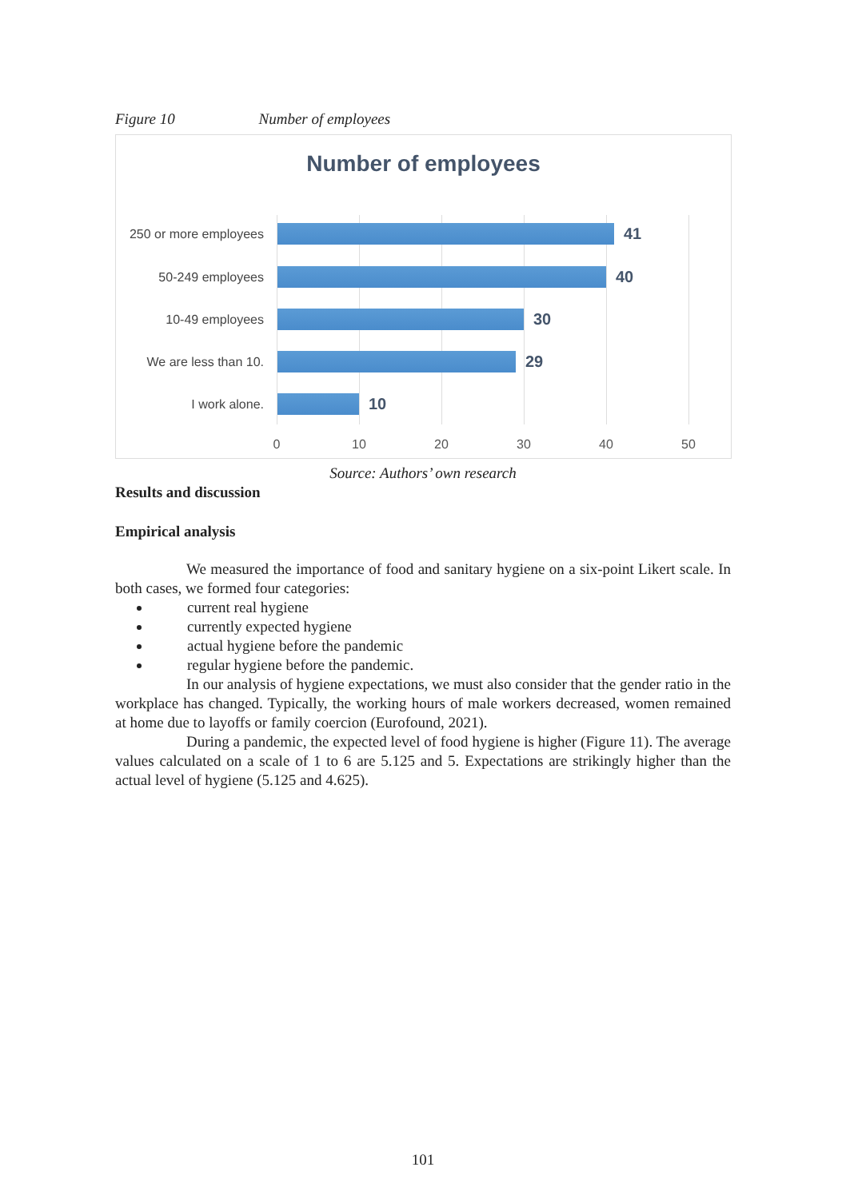Figure 10 Number of employees
Number of employees
250 or more employees
41
50-249 employees
40
10-49 employees
30
We are less than 10.
29
I work alone.
10
0 10 20 30 40 50
Source: Authors’ own research
Results and discussion
Empirical analysis
We measured the importance of food and sanitary hygiene on a six-point Likert scale. In both cases, we formed four categories:
current real hygiene
currently expected hygiene
actual hygiene before the pandemic
regular hygiene before the pandemic.
In our analysis of hygiene expectations, we must also consider that the gender ratio in the workplace has changed. Typically, the working hours of male workers decreased, women remained at home due to layoffs or family coercion (Eurofound, 2021).
During a pandemic, the expected level of food hygiene is higher (Figure 11). The average values calculated on a scale of 1 to 6 are 5.125 and 5. Expectations are strikingly higher than the actual level of hygiene (5.125 and 4.625).
101